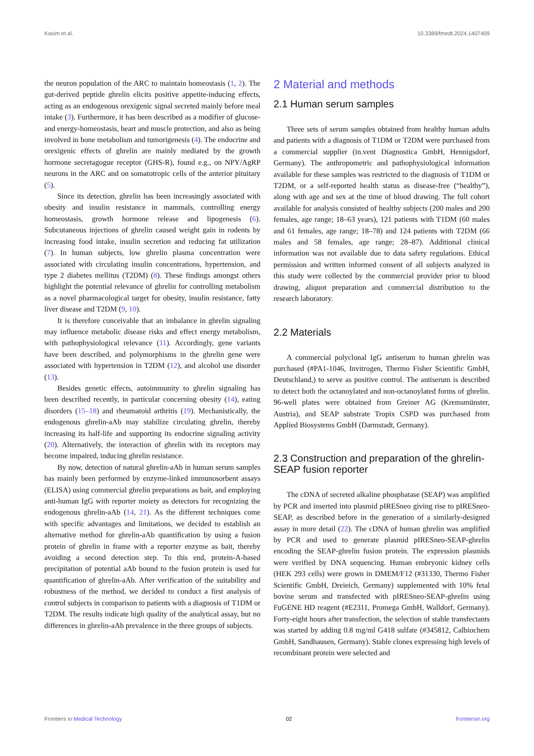Kasim et al. 10.3389/fmedt.2024.1407409
the neuron population of the ARC to maintain homeostasis (1, 2). The gut-derived peptide ghrelin elicits positive appetite-inducing effects, acting as an endogenous orexigenic signal secreted mainly before meal intake (3). Furthermore, it has been described as a modifier of glucose- and energy-homeostasis, heart and muscle protection, and also as being involved in bone metabolism and tumorigenesis (4). The endocrine and orexigenic effects of ghrelin are mainly mediated by the growth hormone secretagogue receptor (GHS-R), found e.g., on NPY/AgRP neurons in the ARC and on somatotropic cells of the anterior pituitary (5).
Since its detection, ghrelin has been increasingly associated with obesity and insulin resistance in mammals, controlling energy homeostasis, growth hormone release and lipogenesis (6). Subcutaneous injections of ghrelin caused weight gain in rodents by increasing food intake, insulin secretion and reducing fat utilization (7). In human subjects, low ghrelin plasma concentration were associated with circulating insulin concentrations, hypertension, and type 2 diabetes mellitus (T2DM) (8). These findings amongst others highlight the potential relevance of ghrelin for controlling metabolism as a novel pharmacological target for obesity, insulin resistance, fatty liver disease and T2DM (9, 10).
It is therefore conceivable that an imbalance in ghrelin signaling may influence metabolic disease risks and effect energy metabolism, with pathophysiological relevance (11). Accordingly, gene variants have been described, and polymorphisms in the ghrelin gene were associated with hypertension in T2DM (12), and alcohol use disorder (13).
Besides genetic effects, autoimmunity to ghrelin signaling has been described recently, in particular concerning obesity (14), eating disorders (15–18) and rheumatoid arthritis (19). Mechanistically, the endogenous ghrelin-aAb may stabilize circulating ghrelin, thereby increasing its half-life and supporting its endocrine signaling activity (20). Alternatively, the interaction of ghrelin with its receptors may become impaired, inducing ghrelin resistance.
By now, detection of natural ghrelin-aAb in human serum samples has mainly been performed by enzyme-linked immunosorbent assays (ELISA) using commercial ghrelin preparations as bait, and employing anti-human IgG with reporter moiety as detectors for recognizing the endogenous ghrelin-aAb (14, 21). As the different techniques come with specific advantages and limitations, we decided to establish an alternative method for ghrelin-aAb quantification by using a fusion protein of ghrelin in frame with a reporter enzyme as bait, thereby avoiding a second detection step. To this end, protein-A-based precipitation of potential aAb bound to the fusion protein is used for quantification of ghrelin-aAb. After verification of the suitability and robustness of the method, we decided to conduct a first analysis of control subjects in comparison to patients with a diagnosis of T1DM or T2DM. The results indicate high quality of the analytical assay, but no differences in ghrelin-aAb prevalence in the three groups of subjects.
2 Material and methods
2.1 Human serum samples
Three sets of serum samples obtained from healthy human adults and patients with a diagnosis of T1DM or T2DM were purchased from a commercial supplier (in.vent Diagnostica GmbH, Hennigsdorf, Germany). The anthropometric and pathophysiological information available for these samples was restricted to the diagnosis of T1DM or T2DM, or a self-reported health status as disease-free (“healthy”), along with age and sex at the time of blood drawing. The full cohort available for analysis consisted of healthy subjects (200 males and 200 females, age range; 18–63 years), 121 patients with T1DM (60 males and 61 females, age range; 18–78) and 124 patients with T2DM (66 males and 58 females, age range; 28–87). Additional clinical information was not available due to data safety regulations. Ethical permission and written informed consent of all subjects analyzed in this study were collected by the commercial provider prior to blood drawing, aliquot preparation and commercial distribution to the research laboratory.
2.2 Materials
A commercial polyclonal IgG antiserum to human ghrelin was purchased (#PA1-1046, Invitrogen, Thermo Fisher Scientific GmbH, Deutschland,) to serve as positive control. The antiserum is described to detect both the octanoylated and non-octanoylated forms of ghrelin. 96-well plates were obtained from Greiner AG (Kremsmünster, Austria), and SEAP substrate Tropix CSPD was purchased from Applied Biosystems GmbH (Darmstadt, Germany).
2.3 Construction and preparation of the ghrelin-SEAP fusion reporter
The cDNA of secreted alkaline phosphatase (SEAP) was amplified by PCR and inserted into plasmid pIRESneo giving rise to pIRESneo-SEAP, as described before in the generation of a similarly-designed assay in more detail (22). The cDNA of human ghrelin was amplified by PCR and used to generate plasmid pIRESneo-SEAP-ghrelin encoding the SEAP-ghrelin fusion protein. The expression plasmids were verified by DNA sequencing. Human embryonic kidney cells (HEK 293 cells) were grown in DMEM/F12 (#31330, Thermo Fisher Scientific GmbH, Dreieich, Germany) supplemented with 10% fetal bovine serum and transfected with pIRESneo-SEAP-ghrelin using FuGENE HD reagent (#E2311, Promega GmbH, Walldorf, Germany). Forty-eight hours after transfection, the selection of stable transfectants was started by adding 0.8 mg/ml G418 sulfate (#345812, Calbiochem GmbH, Sandhausen, Germany). Stable clones expressing high levels of recombinant protein were selected and
Frontiers in Medical Technology 02 frontiersin.org